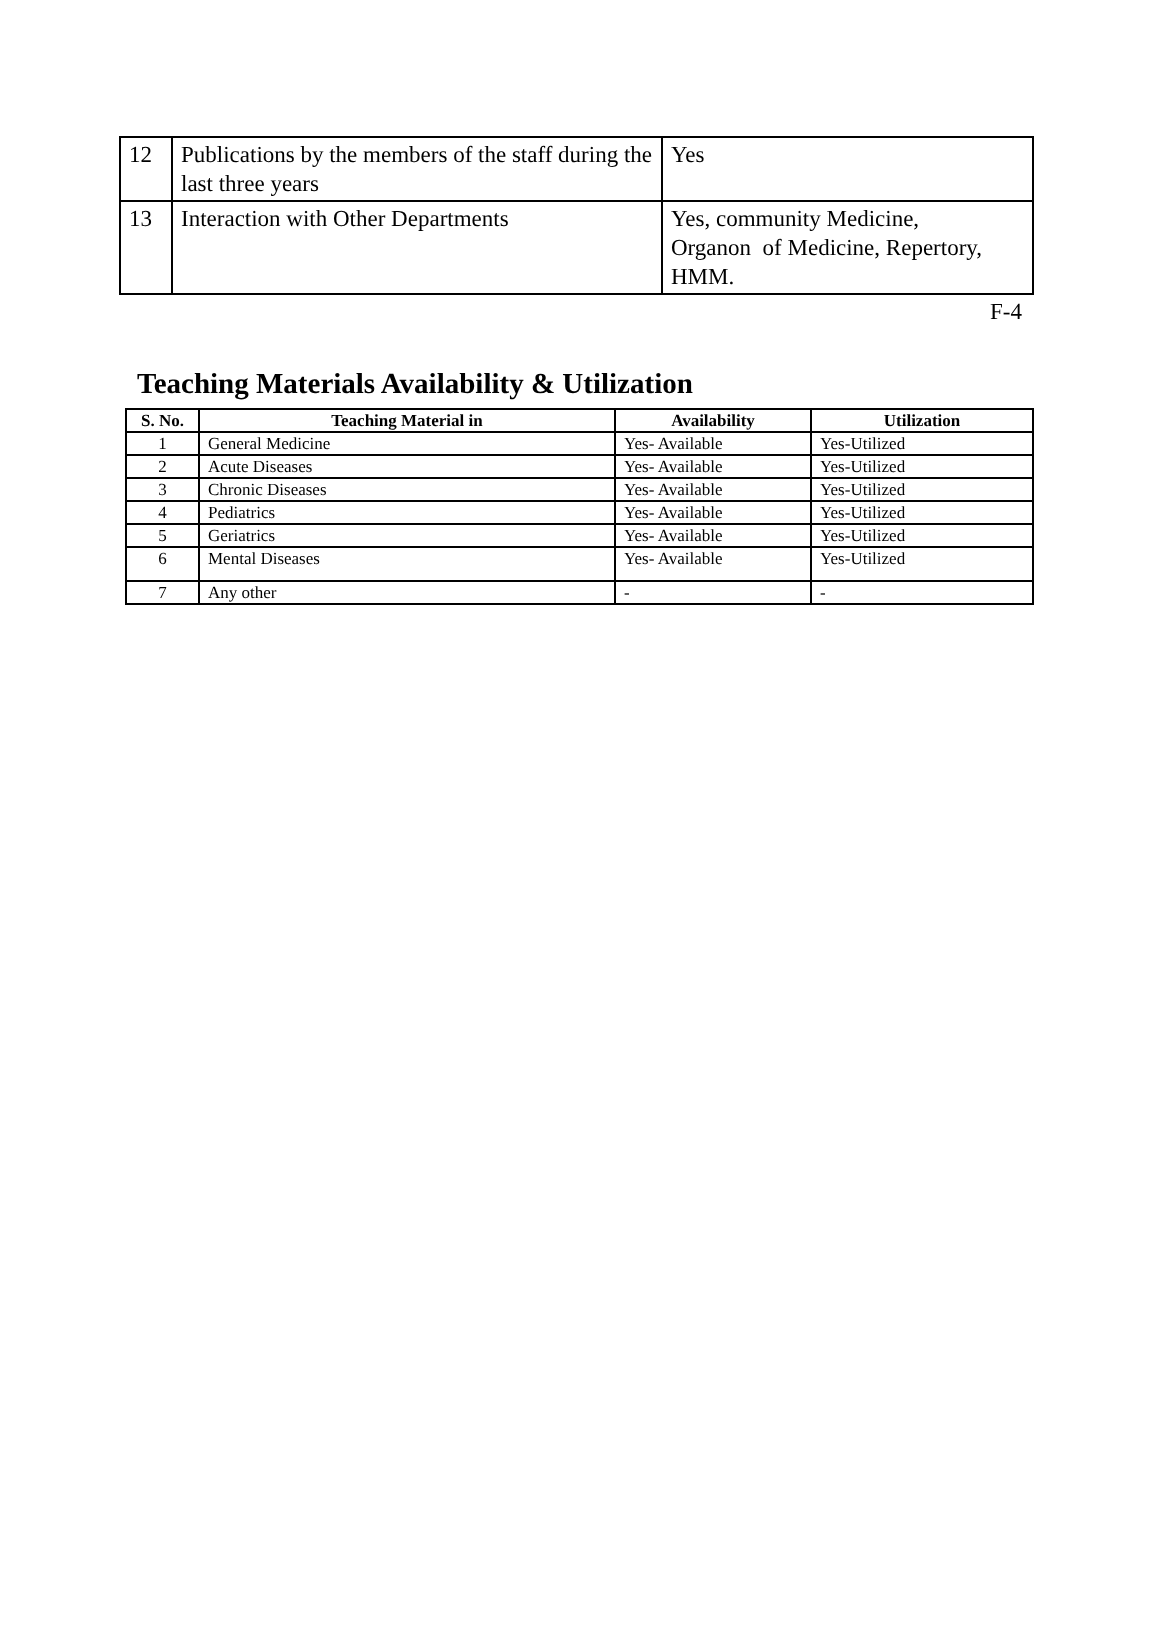| 12 | Publications by the members of the staff during the last three years | Yes |
| 13 | Interaction with Other Departments | Yes, community Medicine, Organon of Medicine, Repertory, HMM. |
F-4
Teaching Materials Availability & Utilization
| S. No. | Teaching Material in | Availability | Utilization |
| --- | --- | --- | --- |
| 1 | General Medicine | Yes- Available | Yes-Utilized |
| 2 | Acute Diseases | Yes- Available | Yes-Utilized |
| 3 | Chronic Diseases | Yes- Available | Yes-Utilized |
| 4 | Pediatrics | Yes- Available | Yes-Utilized |
| 5 | Geriatrics | Yes- Available | Yes-Utilized |
| 6 | Mental Diseases | Yes- Available | Yes-Utilized |
| 7 | Any other | - | - |